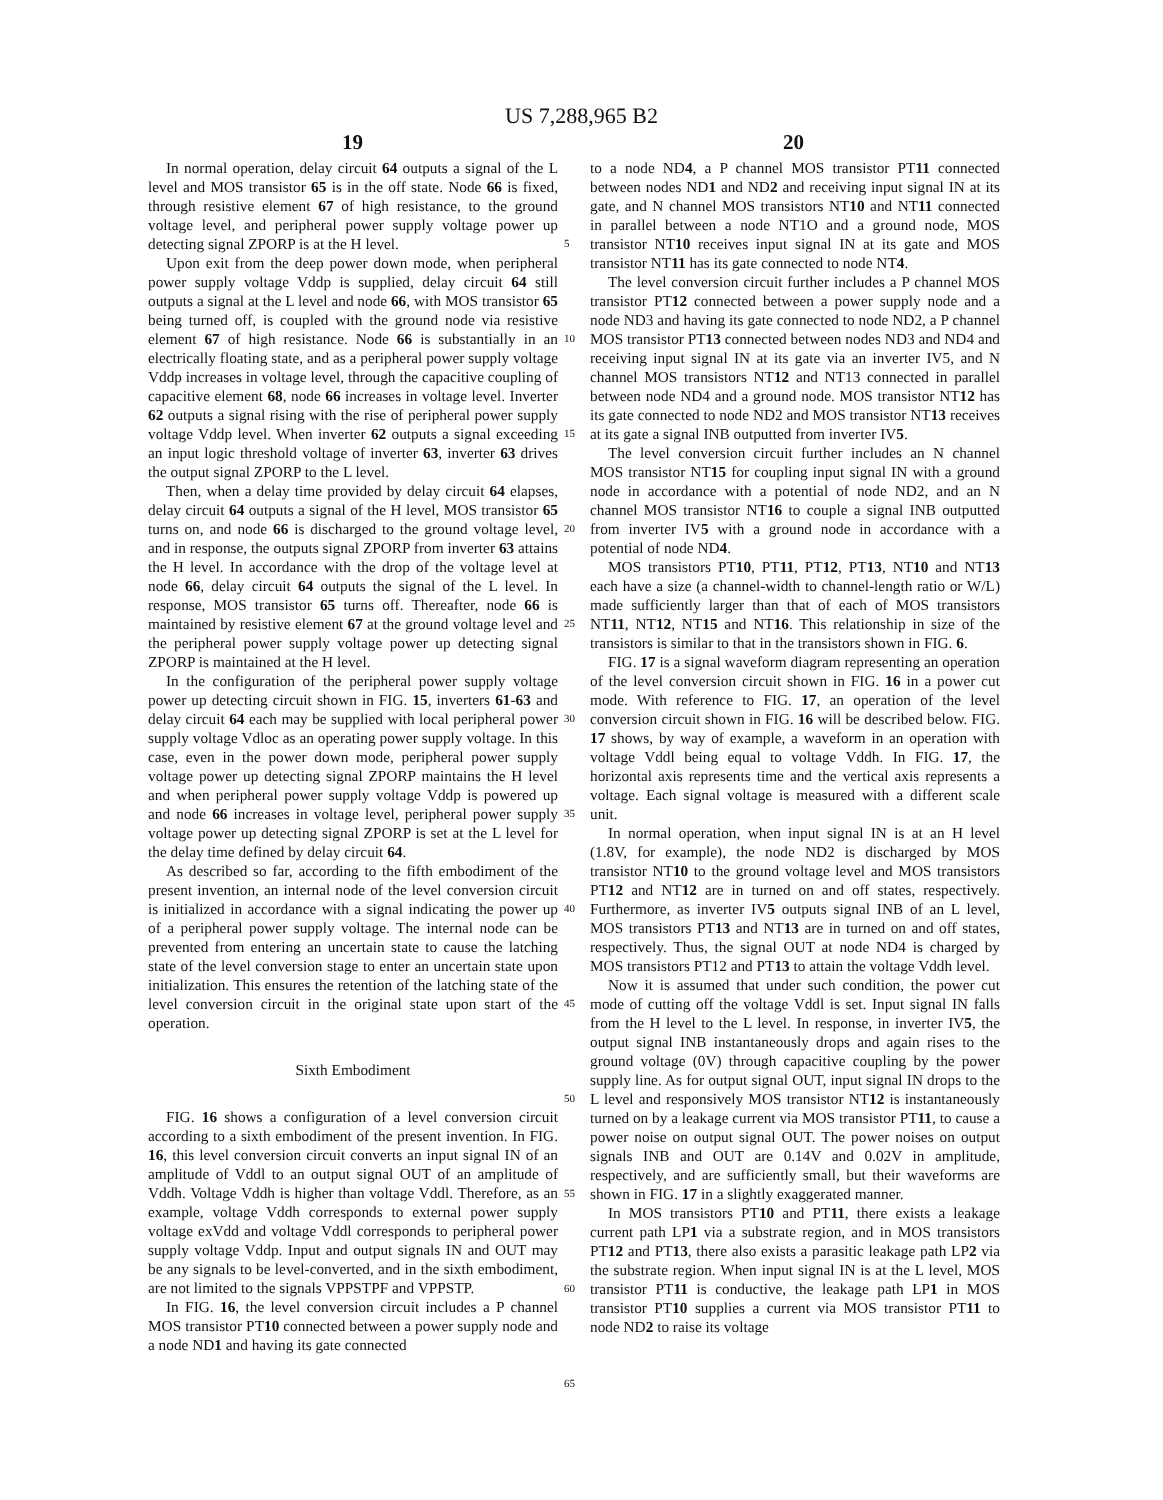US 7,288,965 B2
19 20
In normal operation, delay circuit 64 outputs a signal of the L level and MOS transistor 65 is in the off state. Node 66 is fixed, through resistive element 67 of high resistance, to the ground voltage level, and peripheral power supply voltage power up detecting signal ZPORP is at the H level.
Upon exit from the deep power down mode, when peripheral power supply voltage Vddp is supplied, delay circuit 64 still outputs a signal at the L level and node 66, with MOS transistor 65 being turned off, is coupled with the ground node via resistive element 67 of high resistance. Node 66 is substantially in an electrically floating state, and as a peripheral power supply voltage Vddp increases in voltage level, through the capacitive coupling of capacitive element 68, node 66 increases in voltage level. Inverter 62 outputs a signal rising with the rise of peripheral power supply voltage Vddp level. When inverter 62 outputs a signal exceeding an input logic threshold voltage of inverter 63, inverter 63 drives the output signal ZPORP to the L level.
Then, when a delay time provided by delay circuit 64 elapses, delay circuit 64 outputs a signal of the H level, MOS transistor 65 turns on, and node 66 is discharged to the ground voltage level, and in response, the outputs signal ZPORP from inverter 63 attains the H level. In accordance with the drop of the voltage level at node 66, delay circuit 64 outputs the signal of the L level. In response, MOS transistor 65 turns off. Thereafter, node 66 is maintained by resistive element 67 at the ground voltage level and the peripheral power supply voltage power up detecting signal ZPORP is maintained at the H level.
In the configuration of the peripheral power supply voltage power up detecting circuit shown in FIG. 15, inverters 61-63 and delay circuit 64 each may be supplied with local peripheral power supply voltage Vdloc as an operating power supply voltage. In this case, even in the power down mode, peripheral power supply voltage power up detecting signal ZPORP maintains the H level and when peripheral power supply voltage Vddp is powered up and node 66 increases in voltage level, peripheral power supply voltage power up detecting signal ZPORP is set at the L level for the delay time defined by delay circuit 64.
As described so far, according to the fifth embodiment of the present invention, an internal node of the level conversion circuit is initialized in accordance with a signal indicating the power up of a peripheral power supply voltage. The internal node can be prevented from entering an uncertain state to cause the latching state of the level conversion stage to enter an uncertain state upon initialization. This ensures the retention of the latching state of the level conversion circuit in the original state upon start of the operation.
Sixth Embodiment
FIG. 16 shows a configuration of a level conversion circuit according to a sixth embodiment of the present invention. In FIG. 16, this level conversion circuit converts an input signal IN of an amplitude of Vddl to an output signal OUT of an amplitude of Vddh. Voltage Vddh is higher than voltage Vddl. Therefore, as an example, voltage Vddh corresponds to external power supply voltage exVdd and voltage Vddl corresponds to peripheral power supply voltage Vddp. Input and output signals IN and OUT may be any signals to be level-converted, and in the sixth embodiment, are not limited to the signals VPPSTPF and VPPSTP.
In FIG. 16, the level conversion circuit includes a P channel MOS transistor PT10 connected between a power supply node and a node ND1 and having its gate connected
5
10
15
20
25
30
35
40
45
50
55
60
65
to a node ND4, a P channel MOS transistor PT11 connected between nodes ND1 and ND2 and receiving input signal IN at its gate, and N channel MOS transistors NT10 and NT11 connected in parallel between a node NT1O and a ground node, MOS transistor NT10 receives input signal IN at its gate and MOS transistor NT11 has its gate connected to node NT4.
The level conversion circuit further includes a P channel MOS transistor PT12 connected between a power supply node and a node ND3 and having its gate connected to node ND2, a P channel MOS transistor PT13 connected between nodes ND3 and ND4 and receiving input signal IN at its gate via an inverter IV5, and N channel MOS transistors NT12 and NT13 connected in parallel between node ND4 and a ground node. MOS transistor NT12 has its gate connected to node ND2 and MOS transistor NT13 receives at its gate a signal INB outputted from inverter IV5.
The level conversion circuit further includes an N channel MOS transistor NT15 for coupling input signal IN with a ground node in accordance with a potential of node ND2, and an N channel MOS transistor NT16 to couple a signal INB outputted from inverter IV5 with a ground node in accordance with a potential of node ND4.
MOS transistors PT10, PT11, PT12, PT13, NT10 and NT13 each have a size (a channel-width to channel-length ratio or W/L) made sufficiently larger than that of each of MOS transistors NT11, NT12, NT15 and NT16. This relationship in size of the transistors is similar to that in the transistors shown in FIG. 6.
FIG. 17 is a signal waveform diagram representing an operation of the level conversion circuit shown in FIG. 16 in a power cut mode. With reference to FIG. 17, an operation of the level conversion circuit shown in FIG. 16 will be described below. FIG. 17 shows, by way of example, a waveform in an operation with voltage Vddl being equal to voltage Vddh. In FIG. 17, the horizontal axis represents time and the vertical axis represents a voltage. Each signal voltage is measured with a different scale unit.
In normal operation, when input signal IN is at an H level (1.8V, for example), the node ND2 is discharged by MOS transistor NT10 to the ground voltage level and MOS transistors PT12 and NT12 are in turned on and off states, respectively. Furthermore, as inverter IV5 outputs signal INB of an L level, MOS transistors PT13 and NT13 are in turned on and off states, respectively. Thus, the signal OUT at node ND4 is charged by MOS transistors PT12 and PT13 to attain the voltage Vddh level.
Now it is assumed that under such condition, the power cut mode of cutting off the voltage Vddl is set. Input signal IN falls from the H level to the L level. In response, in inverter IV5, the output signal INB instantaneously drops and again rises to the ground voltage (0V) through capacitive coupling by the power supply line. As for output signal OUT, input signal IN drops to the L level and responsively MOS transistor NT12 is instantaneously turned on by a leakage current via MOS transistor PT11, to cause a power noise on output signal OUT. The power noises on output signals INB and OUT are 0.14V and 0.02V in amplitude, respectively, and are sufficiently small, but their waveforms are shown in FIG. 17 in a slightly exaggerated manner.
In MOS transistors PT10 and PT11, there exists a leakage current path LP1 via a substrate region, and in MOS transistors PT12 and PT13, there also exists a parasitic leakage path LP2 via the substrate region. When input signal IN is at the L level, MOS transistor PT11 is conductive, the leakage path LP1 in MOS transistor PT10 supplies a current via MOS transistor PT11 to node ND2 to raise its voltage